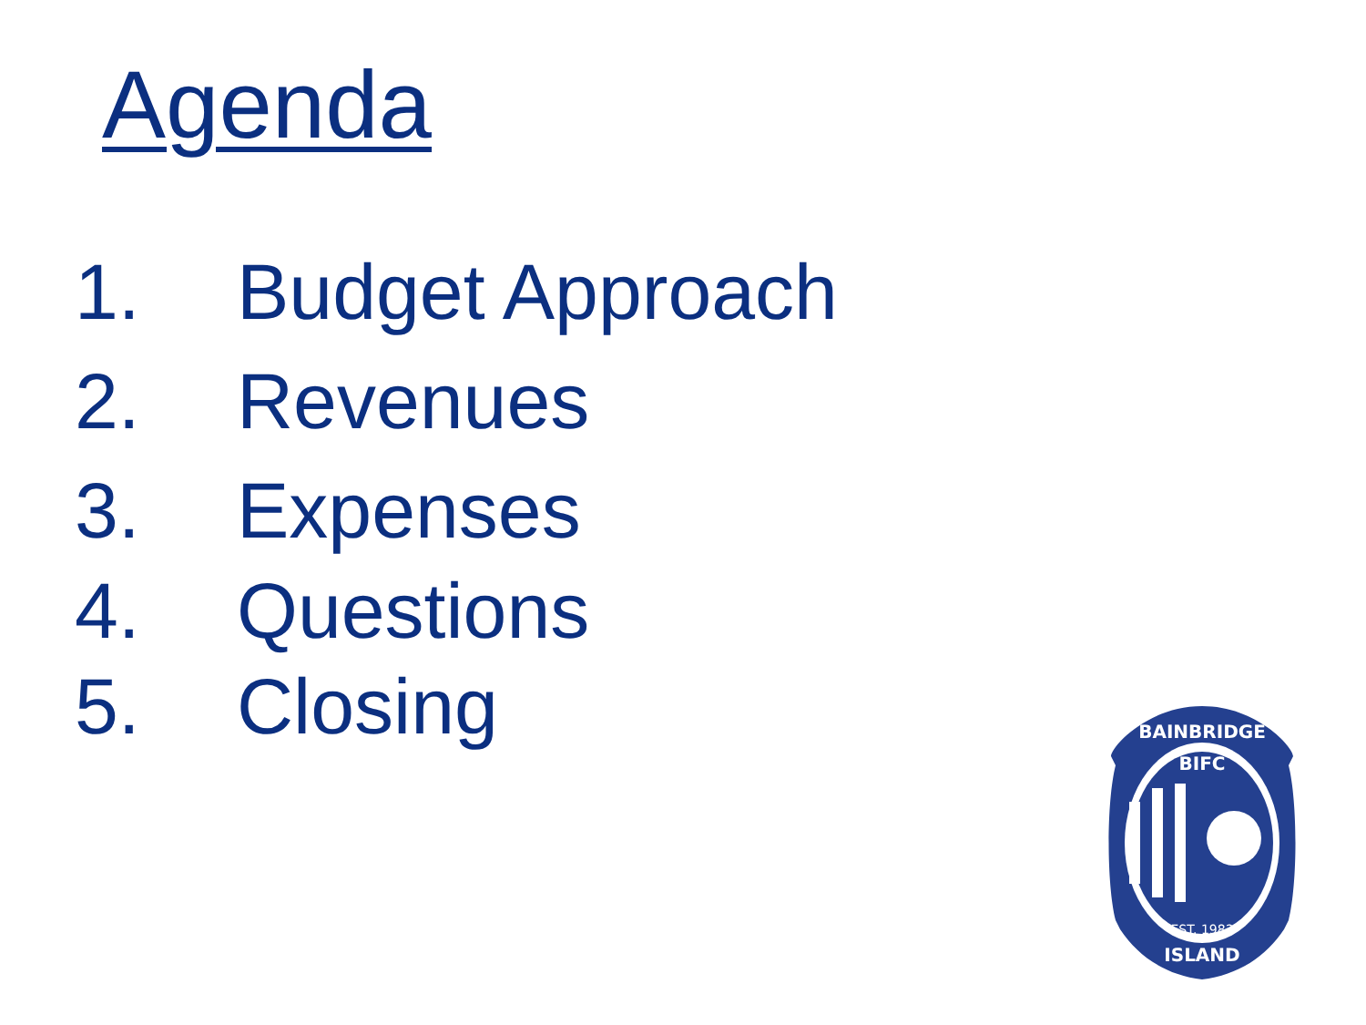Agenda
1. Budget Approach
2. Revenues
3. Expenses
4. Questions
5. Closing
BIFC
BAINBRIDGE
EST. 1983
ISLAND